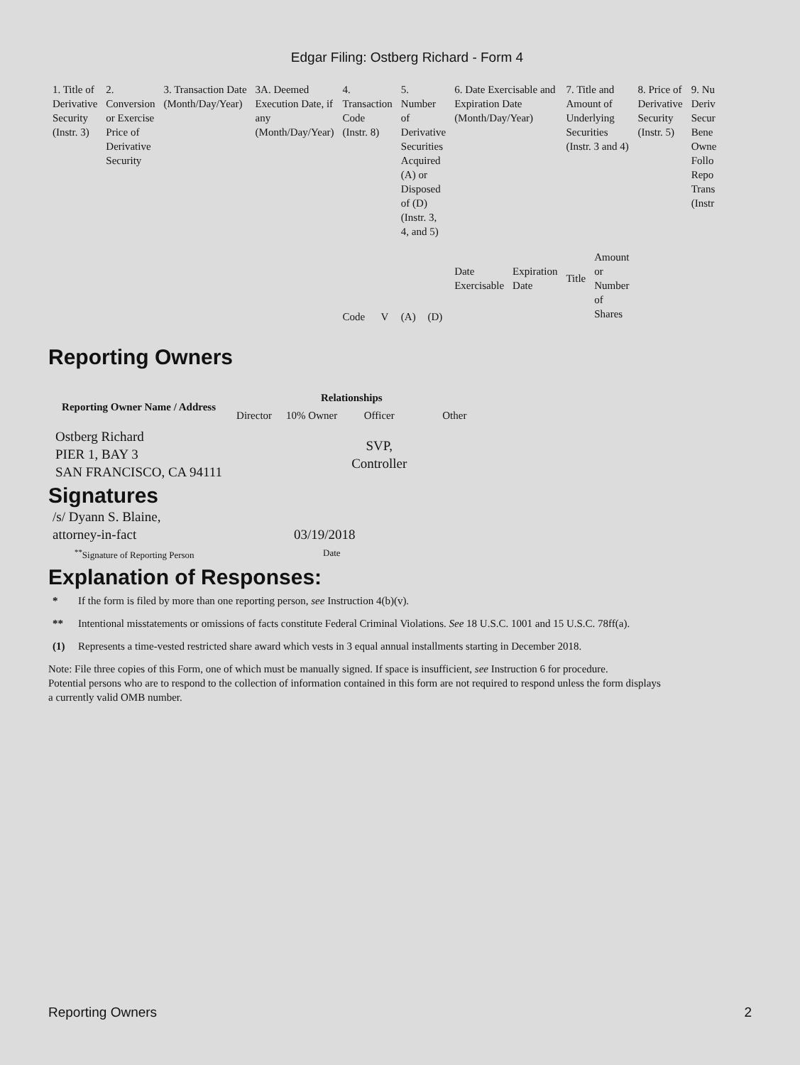Edgar Filing: Ostberg Richard - Form 4
| 1. Title of Derivative Security (Instr. 3) | 2. Conversion or Exercise Price of Derivative Security | 3. Transaction Date (Month/Day/Year) | 3A. Deemed Execution Date, if any (Month/Day/Year) | 4. Transaction Code (Instr. 8) | | 5. Number of Derivative Securities Acquired (A) or Disposed of (D) (Instr. 3, 4, and 5) | | 6. Date Exercisable and Expiration Date (Month/Day/Year) | | 7. Title and Amount of Underlying Securities (Instr. 3 and 4) | | 8. Price of Derivative Security (Instr. 5) | 9. Nu Deriv Secur Bene Owne Follo Repo Trans (Instr |
| | | | | Code | V | (A) | (D) | Date Exercisable | Expiration Date | Title | Amount or Number of Shares | | |
Reporting Owners
| Reporting Owner Name / Address | Relationships | | | |
| --- | --- | --- | --- | --- |
| | Director | 10% Owner | Officer | Other |
| Ostberg Richard PIER 1, BAY 3 SAN FRANCISCO, CA 94111 | | | SVP, Controller | |
Signatures
/s/ Dyann S. Blaine,
attorney-in-fact
03/19/2018
<sup>**</sup> Signature of Reporting Person Date
Explanation of Responses:
* If the form is filed by more than one reporting person, see Instruction 4(b)(v).
** Intentional misstatements or omissions of facts constitute Federal Criminal Violations. See 18 U.S.C. 1001 and 15 U.S.C. 78ff(a).
(1) Represents a time-vested restricted share award which vests in 3 equal annual installments starting in December 2018.
Note: File three copies of this Form, one of which must be manually signed. If space is insufficient, see Instruction 6 for procedure.
Potential persons who are to respond to the collection of information contained in this form are not required to respond unless the form displays
a currently valid OMB number.
Reporting Owners 2